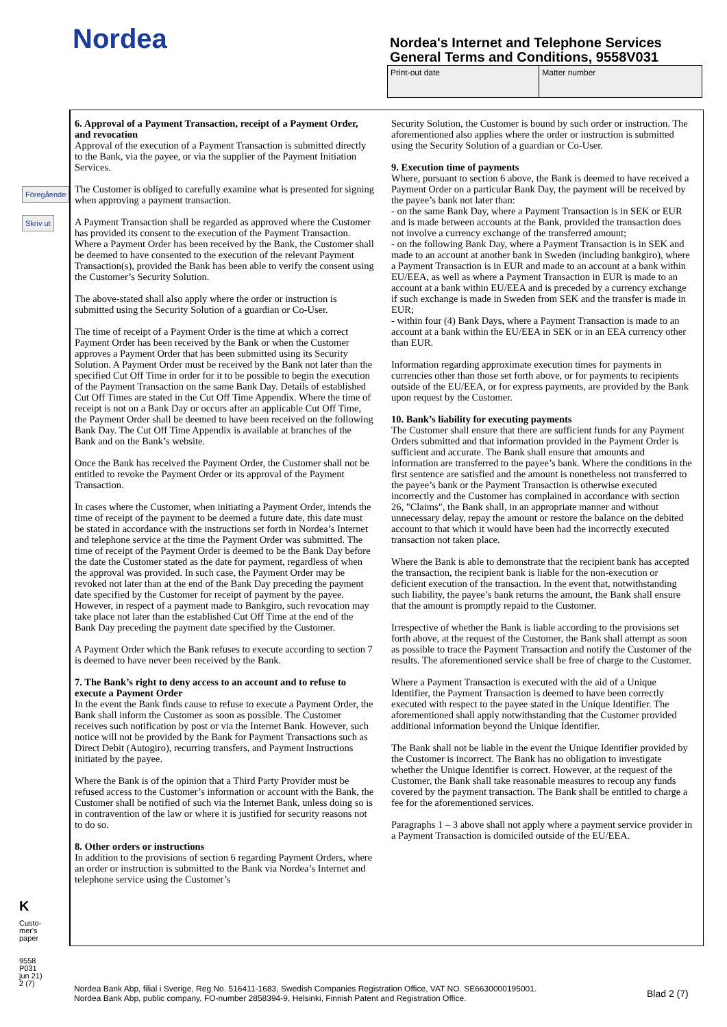Nordea
Nordea's Internet and Telephone Services
General Terms and Conditions, 9558V031
| Print-out date | Matter number |
Föregående
Skriv ut
6. Approval of a Payment Transaction, receipt of a Payment Order, and revocation
Approval of the execution of a Payment Transaction is submitted directly to the Bank, via the payee, or via the supplier of the Payment Initiation Services.
The Customer is obliged to carefully examine what is presented for signing when approving a payment transaction.
A Payment Transaction shall be regarded as approved where the Customer has provided its consent to the execution of the Payment Transaction. Where a Payment Order has been received by the Bank, the Customer shall be deemed to have consented to the execution of the relevant Payment Transaction(s), provided the Bank has been able to verify the consent using the Customer’s Security Solution.
The above-stated shall also apply where the order or instruction is submitted using the Security Solution of a guardian or Co-User.
The time of receipt of a Payment Order is the time at which a correct Payment Order has been received by the Bank or when the Customer approves a Payment Order that has been submitted using its Security Solution. A Payment Order must be received by the Bank not later than the specified Cut Off Time in order for it to be possible to begin the execution of the Payment Transaction on the same Bank Day. Details of established Cut Off Times are stated in the Cut Off Time Appendix. Where the time of receipt is not on a Bank Day or occurs after an applicable Cut Off Time, the Payment Order shall be deemed to have been received on the following Bank Day. The Cut Off Time Appendix is available at branches of the Bank and on the Bank’s website.
Once the Bank has received the Payment Order, the Customer shall not be entitled to revoke the Payment Order or its approval of the Payment Transaction.
In cases where the Customer, when initiating a Payment Order, intends the time of receipt of the payment to be deemed a future date, this date must be stated in accordance with the instructions set forth in Nordea’s Internet and telephone service at the time the Payment Order was submitted. The time of receipt of the Payment Order is deemed to be the Bank Day before the date the Customer stated as the date for payment, regardless of when the approval was provided. In such case, the Payment Order may be revoked not later than at the end of the Bank Day preceding the payment date specified by the Customer for receipt of payment by the payee. However, in respect of a payment made to Bankgiro, such revocation may take place not later than the established Cut Off Time at the end of the Bank Day preceding the payment date specified by the Customer.
A Payment Order which the Bank refuses to execute according to section 7 is deemed to have never been received by the Bank.
7. The Bank’s right to deny access to an account and to refuse to execute a Payment Order
In the event the Bank finds cause to refuse to execute a Payment Order, the Bank shall inform the Customer as soon as possible. The Customer receives such notification by post or via the Internet Bank. However, such notice will not be provided by the Bank for Payment Transactions such as Direct Debit (Autogiro), recurring transfers, and Payment Instructions initiated by the payee.
Where the Bank is of the opinion that a Third Party Provider must be refused access to the Customer’s information or account with the Bank, the Customer shall be notified of such via the Internet Bank, unless doing so is in contravention of the law or where it is justified for security reasons not to do so.
8. Other orders or instructions
In addition to the provisions of section 6 regarding Payment Orders, where an order or instruction is submitted to the Bank via Nordea’s Internet and telephone service using the Customer’s
Security Solution, the Customer is bound by such order or instruction. The aforementioned also applies where the order or instruction is submitted using the Security Solution of a guardian or Co-User.
9. Execution time of payments
Where, pursuant to section 6 above, the Bank is deemed to have received a Payment Order on a particular Bank Day, the payment will be received by the payee’s bank not later than:
- on the same Bank Day, where a Payment Transaction is in SEK or EUR and is made between accounts at the Bank, provided the transaction does not involve a currency exchange of the transferred amount;
- on the following Bank Day, where a Payment Transaction is in SEK and made to an account at another bank in Sweden (including bankgiro), where a Payment Transaction is in EUR and made to an account at a bank within EU/EEA, as well as where a Payment Transaction in EUR is made to an account at a bank within EU/EEA and is preceded by a currency exchange if such exchange is made in Sweden from SEK and the transfer is made in EUR;
- within four (4) Bank Days, where a Payment Transaction is made to an account at a bank within the EU/EEA in SEK or in an EEA currency other than EUR.
Information regarding approximate execution times for payments in currencies other than those set forth above, or for payments to recipients outside of the EU/EEA, or for express payments, are provided by the Bank upon request by the Customer.
10. Bank’s liability for executing payments
The Customer shall ensure that there are sufficient funds for any Payment Orders submitted and that information provided in the Payment Order is sufficient and accurate. The Bank shall ensure that amounts and information are transferred to the payee’s bank. Where the conditions in the first sentence are satisfied and the amount is nonetheless not transferred to the payee’s bank or the Payment Transaction is otherwise executed incorrectly and the Customer has complained in accordance with section 26, "Claims", the Bank shall, in an appropriate manner and without unnecessary delay, repay the amount or restore the balance on the debited account to that which it would have been had the incorrectly executed transaction not taken place.
Where the Bank is able to demonstrate that the recipient bank has accepted the transaction, the recipient bank is liable for the non-execution or deficient execution of the transaction. In the event that, notwithstanding such liability, the payee’s bank returns the amount, the Bank shall ensure that the amount is promptly repaid to the Customer.
Irrespective of whether the Bank is liable according to the provisions set forth above, at the request of the Customer, the Bank shall attempt as soon as possible to trace the Payment Transaction and notify the Customer of the results. The aforementioned service shall be free of charge to the Customer.
Where a Payment Transaction is executed with the aid of a Unique Identifier, the Payment Transaction is deemed to have been correctly executed with respect to the payee stated in the Unique Identifier. The aforementioned shall apply notwithstanding that the Customer provided additional information beyond the Unique Identifier.
The Bank shall not be liable in the event the Unique Identifier provided by the Customer is incorrect. The Bank has no obligation to investigate whether the Unique Identifier is correct. However, at the request of the Customer, the Bank shall take reasonable measures to recoup any funds covered by the payment transaction. The Bank shall be entitled to charge a fee for the aforementioned services.
Paragraphs 1 – 3 above shall not apply where a payment service provider in a Payment Transaction is domiciled outside of the EU/EEA.
K
Custo-
mer's
paper
9558
P031
jun 21)
2 (7)
Nordea Bank Abp, filial i Sverige, Reg No. 516411-1683, Swedish Companies Registration Office, VAT NO. SE6630000195001.
Nordea Bank Abp, public company, FO-number 2858394-9, Helsinki, Finnish Patent and Registration Office.
Blad 2 (7)